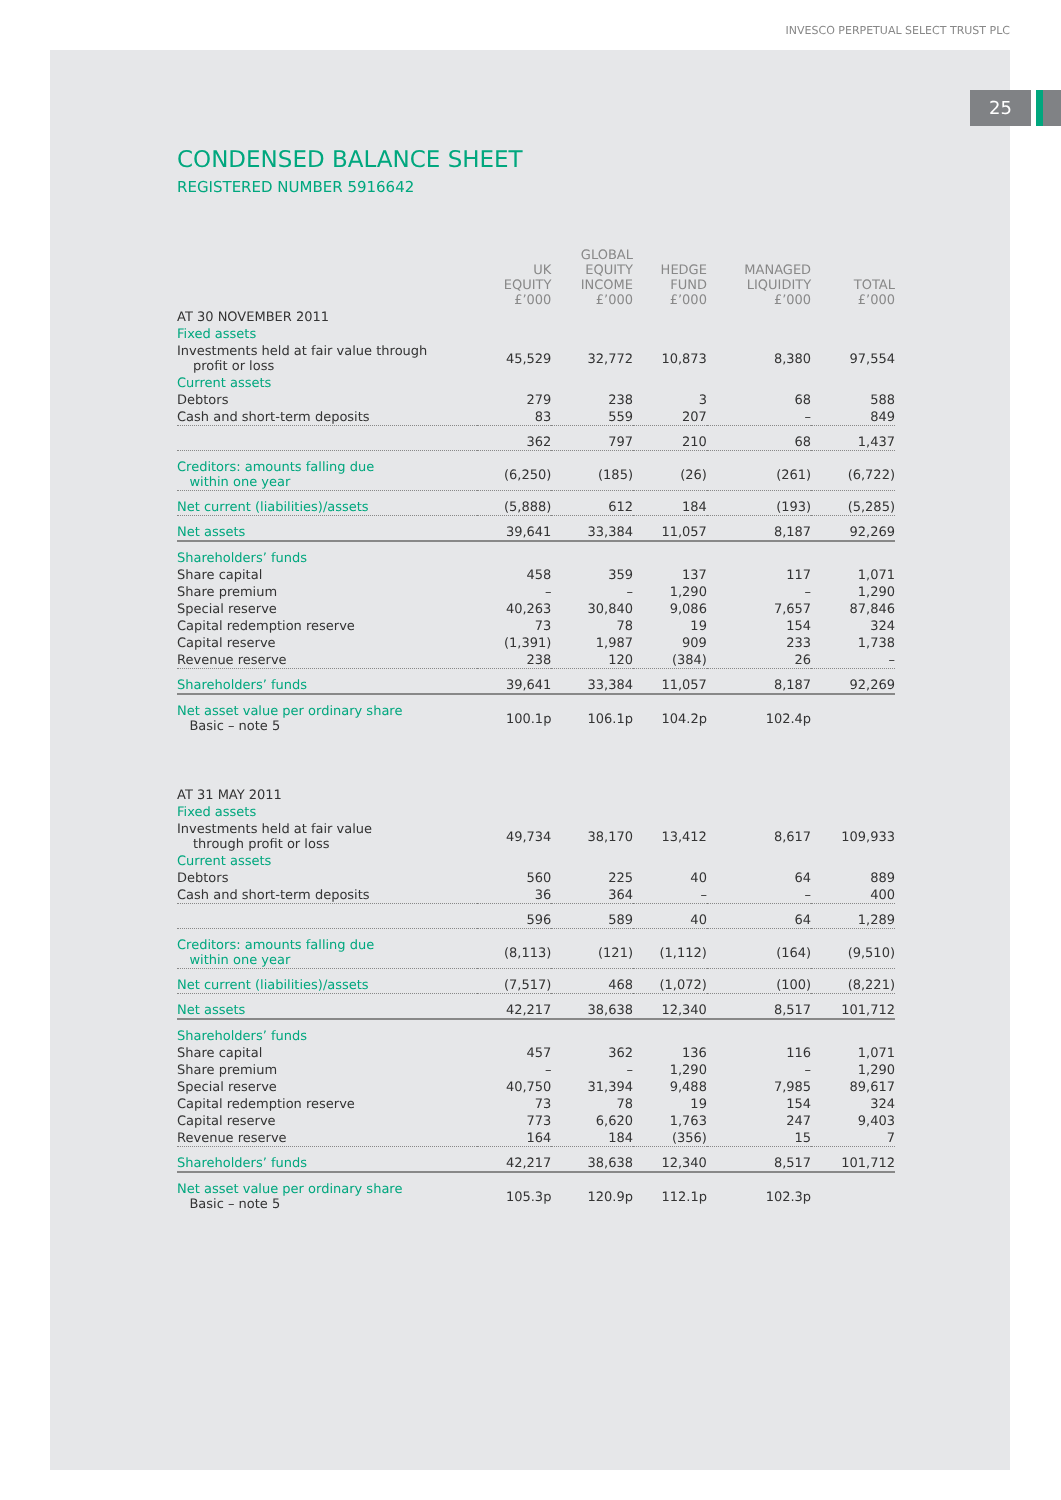INVESCO PERPETUAL SELECT TRUST PLC
25
CONDENSED BALANCE SHEET
REGISTERED NUMBER 5916642
| | UK EQUITY £’000 | GLOBAL EQUITY INCOME £’000 | HEDGE FUND £’000 | MANAGED LIQUIDITY £’000 | TOTAL £’000 |
| --- | --- | --- | --- | --- | --- |
| AT 30 NOVEMBER 2011 | | | | | |
| Fixed assets | | | | | |
| Investments held at fair value through profit or loss | 45,529 | 32,772 | 10,873 | 8,380 | 97,554 |
| Current assets | | | | | |
| Debtors | 279 | 238 | 3 | 68 | 588 |
| Cash and short-term deposits | 83 | 559 | 207 | – | 849 |
| | 362 | 797 | 210 | 68 | 1,437 |
| Creditors: amounts falling due within one year | (6,250) | (185) | (26) | (261) | (6,722) |
| Net current (liabilities)/assets | (5,888) | 612 | 184 | (193) | (5,285) |
| Net assets | 39,641 | 33,384 | 11,057 | 8,187 | 92,269 |
| Shareholders’ funds | | | | | |
| Share capital | 458 | 359 | 137 | 117 | 1,071 |
| Share premium | – | – | 1,290 | – | 1,290 |
| Special reserve | 40,263 | 30,840 | 9,086 | 7,657 | 87,846 |
| Capital redemption reserve | 73 | 78 | 19 | 154 | 324 |
| Capital reserve | (1,391) | 1,987 | 909 | 233 | 1,738 |
| Revenue reserve | 238 | 120 | (384) | 26 | – |
| Shareholders’ funds | 39,641 | 33,384 | 11,057 | 8,187 | 92,269 |
| Net asset value per ordinary share Basic – note 5 | 100.1p | 106.1p | 104.2p | 102.4p | |
| AT 31 MAY 2011 | | | | | |
| Fixed assets | | | | | |
| Investments held at fair value through profit or loss | 49,734 | 38,170 | 13,412 | 8,617 | 109,933 |
| Current assets | | | | | |
| Debtors | 560 | 225 | 40 | 64 | 889 |
| Cash and short-term deposits | 36 | 364 | – | – | 400 |
| | 596 | 589 | 40 | 64 | 1,289 |
| Creditors: amounts falling due within one year | (8,113) | (121) | (1,112) | (164) | (9,510) |
| Net current (liabilities)/assets | (7,517) | 468 | (1,072) | (100) | (8,221) |
| Net assets | 42,217 | 38,638 | 12,340 | 8,517 | 101,712 |
| Shareholders’ funds | | | | | |
| Share capital | 457 | 362 | 136 | 116 | 1,071 |
| Share premium | – | – | 1,290 | – | 1,290 |
| Special reserve | 40,750 | 31,394 | 9,488 | 7,985 | 89,617 |
| Capital redemption reserve | 73 | 78 | 19 | 154 | 324 |
| Capital reserve | 773 | 6,620 | 1,763 | 247 | 9,403 |
| Revenue reserve | 164 | 184 | (356) | 15 | 7 |
| Shareholders’ funds | 42,217 | 38,638 | 12,340 | 8,517 | 101,712 |
| Net asset value per ordinary share Basic – note 5 | 105.3p | 120.9p | 112.1p | 102.3p | |